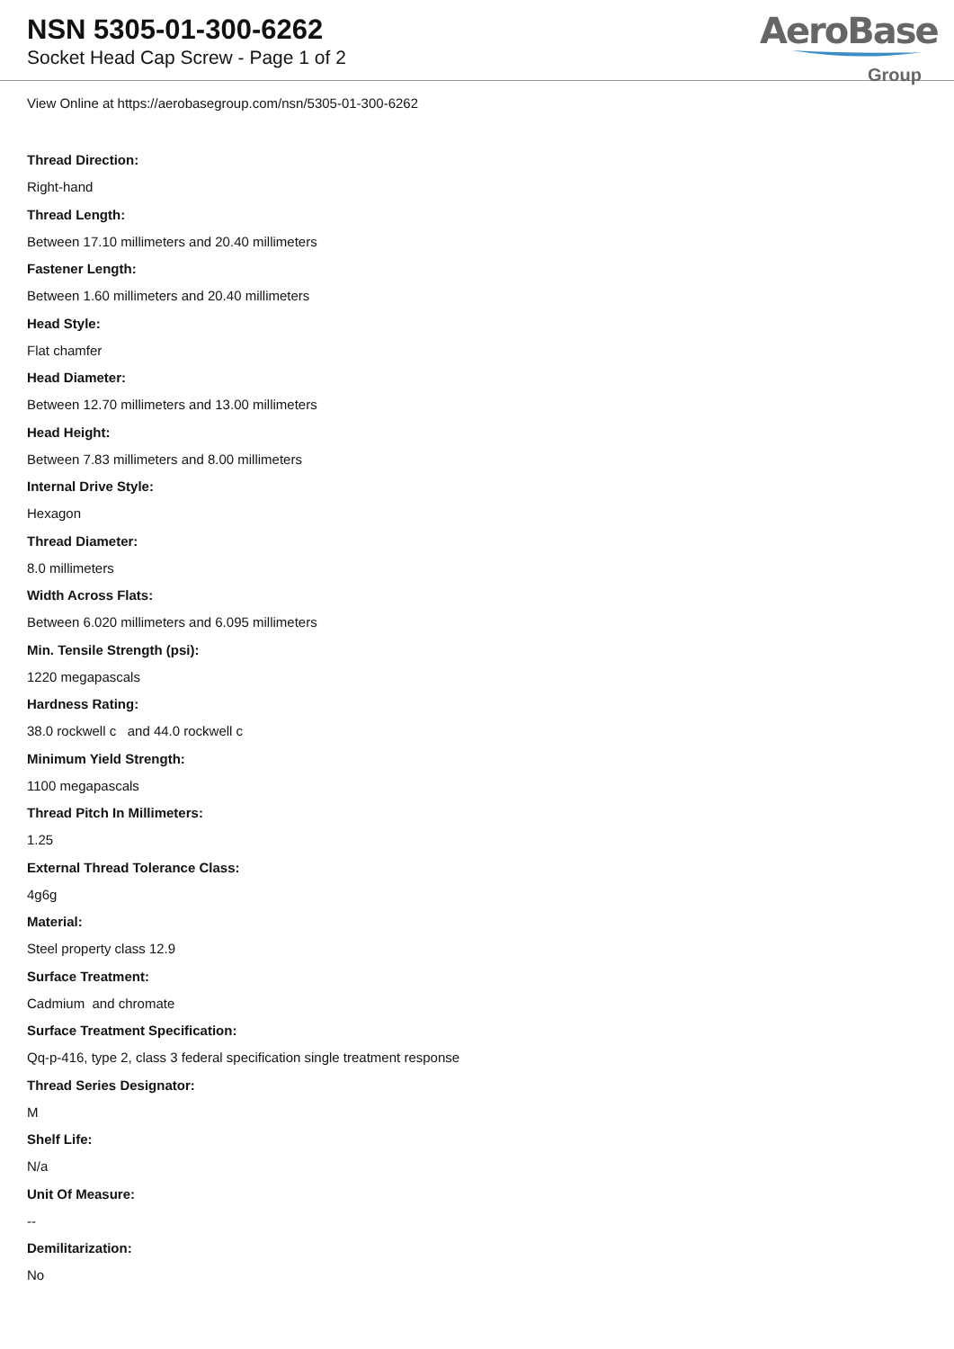NSN 5305-01-300-6262
Socket Head Cap Screw - Page 1 of 2
AeroBase
Group
View Online at https://aerobasegroup.com/nsn/5305-01-300-6262
Thread Direction:
Right-hand
Thread Length:
Between 17.10 millimeters and 20.40 millimeters
Fastener Length:
Between 1.60 millimeters and 20.40 millimeters
Head Style:
Flat chamfer
Head Diameter:
Between 12.70 millimeters and 13.00 millimeters
Head Height:
Between 7.83 millimeters and 8.00 millimeters
Internal Drive Style:
Hexagon
Thread Diameter:
8.0 millimeters
Width Across Flats:
Between 6.020 millimeters and 6.095 millimeters
Min. Tensile Strength (psi):
1220 megapascals
Hardness Rating:
38.0 rockwell c and 44.0 rockwell c
Minimum Yield Strength:
1100 megapascals
Thread Pitch In Millimeters:
1.25
External Thread Tolerance Class:
4g6g
Material:
Steel property class 12.9
Surface Treatment:
Cadmium and chromate
Surface Treatment Specification:
Qq-p-416, type 2, class 3 federal specification single treatment response
Thread Series Designator:
M
Shelf Life:
N/a
Unit Of Measure:
--
Demilitarization:
No